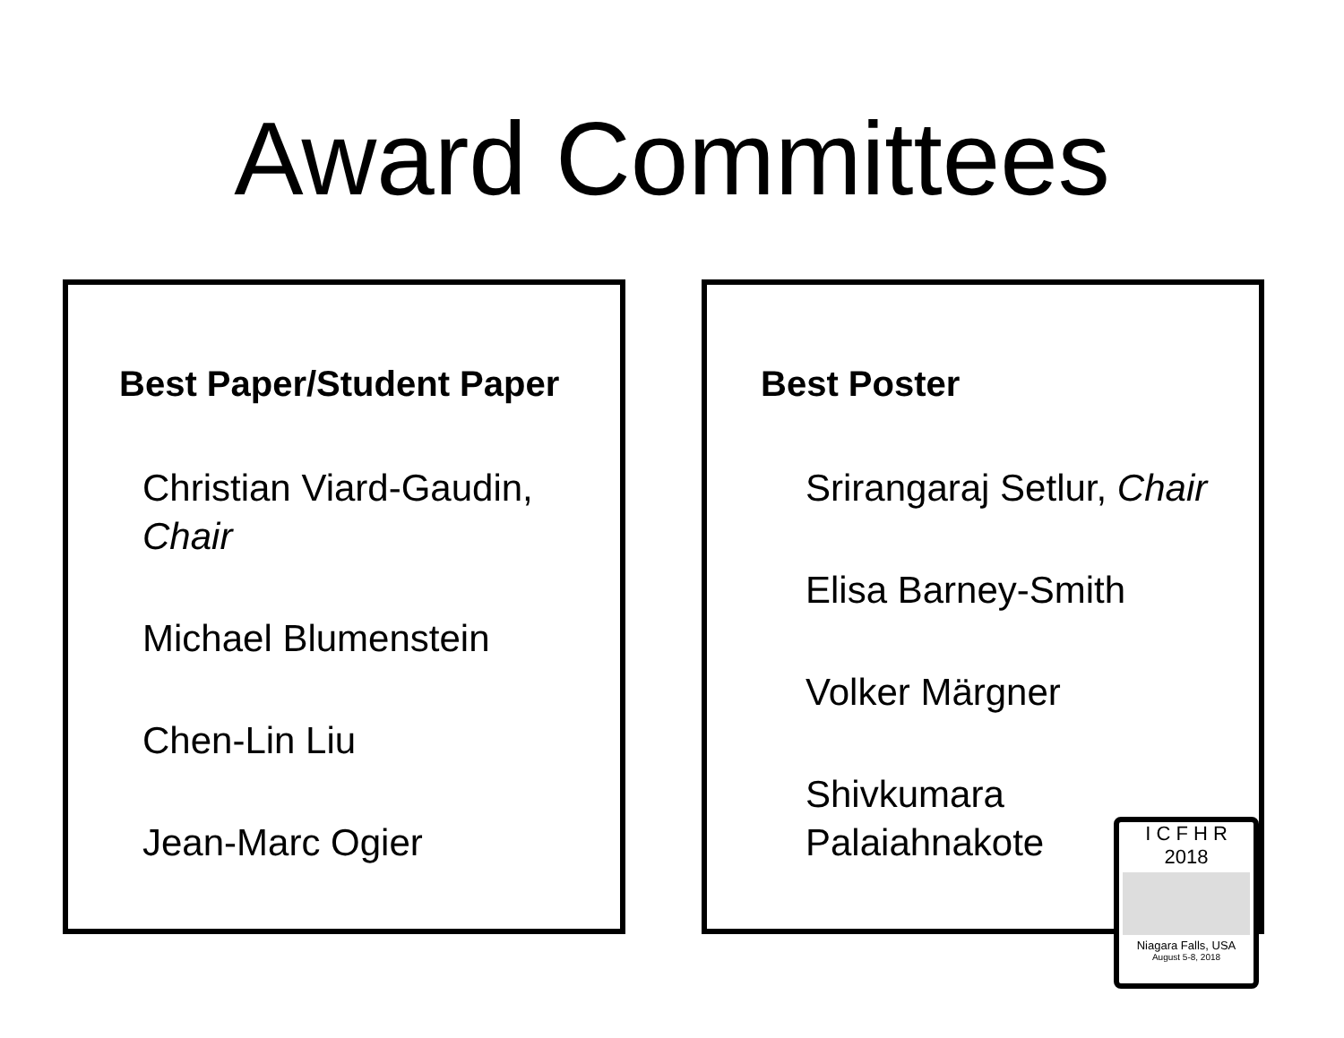Award Committees
Best Paper/Student Paper
Christian Viard-Gaudin,
Chair
Michael Blumenstein
Chen-Lin Liu
Jean-Marc Ogier
Best Poster
Srirangaraj Setlur, Chair
Elisa Barney-Smith
Volker Märgner
Shivkumara
Palaiahnakote
I C F H R
2018
Niagara Falls, USA
August 5-8, 2018